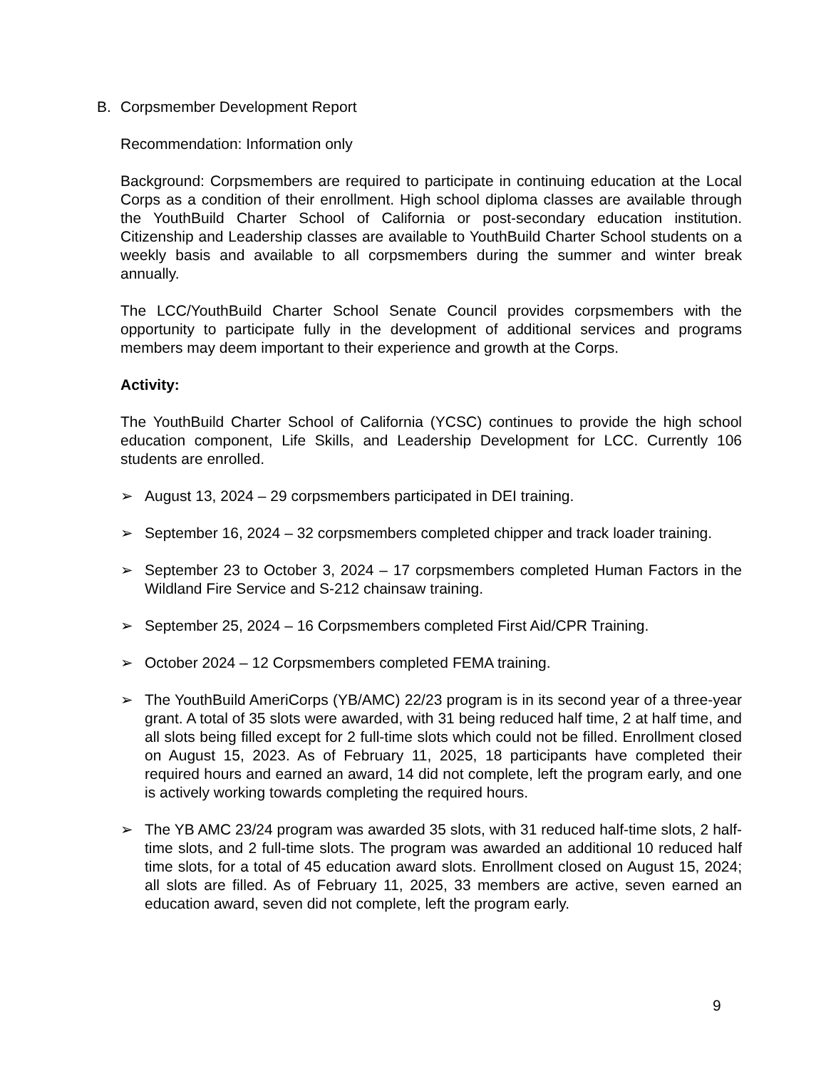B. Corpsmember Development Report
Recommendation: Information only
Background: Corpsmembers are required to participate in continuing education at the Local Corps as a condition of their enrollment. High school diploma classes are available through the YouthBuild Charter School of California or post-secondary education institution. Citizenship and Leadership classes are available to YouthBuild Charter School students on a weekly basis and available to all corpsmembers during the summer and winter break annually.
The LCC/YouthBuild Charter School Senate Council provides corpsmembers with the opportunity to participate fully in the development of additional services and programs members may deem important to their experience and growth at the Corps.
Activity:
The YouthBuild Charter School of California (YCSC) continues to provide the high school education component, Life Skills, and Leadership Development for LCC. Currently 106 students are enrolled.
➢ August 13, 2024 – 29 corpsmembers participated in DEI training.
➢ September 16, 2024 – 32 corpsmembers completed chipper and track loader training.
➢ September 23 to October 3, 2024 – 17 corpsmembers completed Human Factors in the Wildland Fire Service and S-212 chainsaw training.
➢ September 25, 2024 – 16 Corpsmembers completed First Aid/CPR Training.
➢ October 2024 – 12 Corpsmembers completed FEMA training.
➢ The YouthBuild AmeriCorps (YB/AMC) 22/23 program is in its second year of a three-year grant. A total of 35 slots were awarded, with 31 being reduced half time, 2 at half time, and all slots being filled except for 2 full-time slots which could not be filled. Enrollment closed on August 15, 2023. As of February 11, 2025, 18 participants have completed their required hours and earned an award, 14 did not complete, left the program early, and one is actively working towards completing the required hours.
➢ The YB AMC 23/24 program was awarded 35 slots, with 31 reduced half-time slots, 2 half-time slots, and 2 full-time slots. The program was awarded an additional 10 reduced half time slots, for a total of 45 education award slots. Enrollment closed on August 15, 2024; all slots are filled. As of February 11, 2025, 33 members are active, seven earned an education award, seven did not complete, left the program early.
9